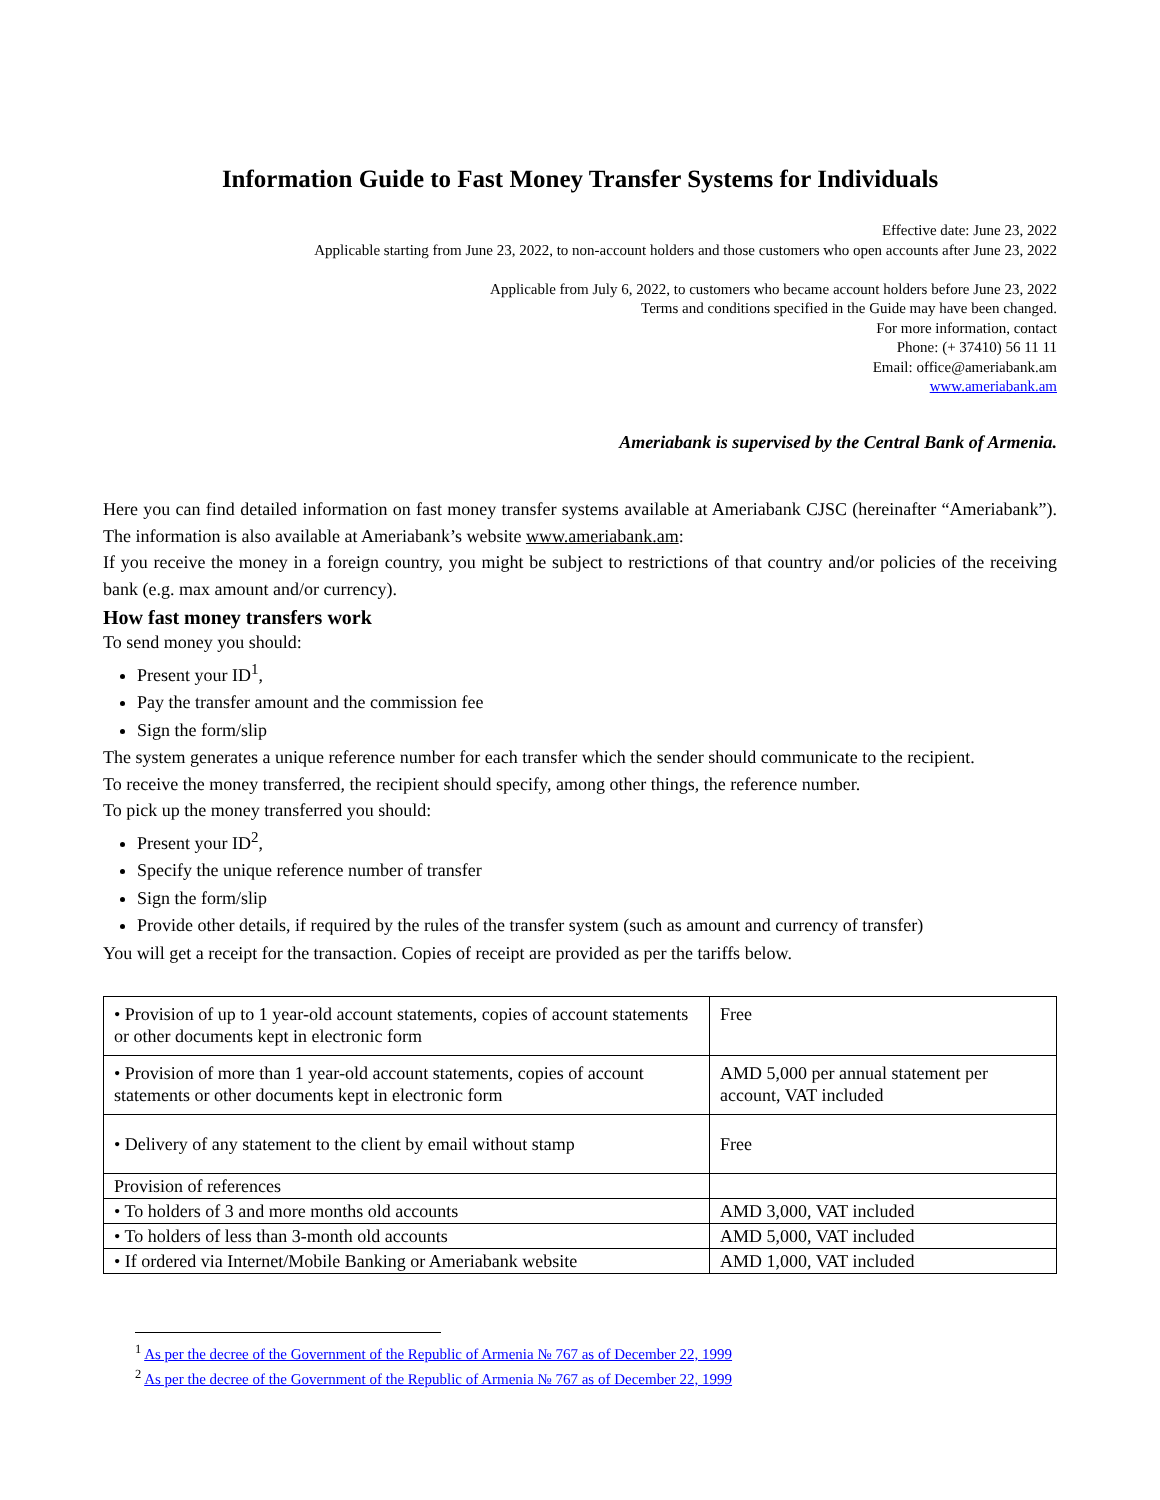Information Guide to Fast Money Transfer Systems for Individuals
Effective date: June 23, 2022
Applicable starting from June 23, 2022, to non-account holders and those customers who open accounts after June 23, 2022
Applicable from July 6, 2022, to customers who became account holders before June 23, 2022
Terms and conditions specified in the Guide may have been changed.
For more information, contact
Phone: (+ 37410) 56 11 11
Email: office@ameriabank.am
www.ameriabank.am
Ameriabank is supervised by the Central Bank of Armenia.
Here you can find detailed information on fast money transfer systems available at Ameriabank CJSC (hereinafter “Ameriabank”). The information is also available at Ameriabank’s website www.ameriabank.am:
If you receive the money in a foreign country, you might be subject to restrictions of that country and/or policies of the receiving bank (e.g. max amount and/or currency).
How fast money transfers work
To send money you should:
Present your ID<sup>1</sup>,
Pay the transfer amount and the commission fee
Sign the form/slip
The system generates a unique reference number for each transfer which the sender should communicate to the recipient.
To receive the money transferred, the recipient should specify, among other things, the reference number.
To pick up the money transferred you should:
Present your ID<sup>2</sup>,
Specify the unique reference number of transfer
Sign the form/slip
Provide other details, if required by the rules of the transfer system (such as amount and currency of transfer)
You will get a receipt for the transaction. Copies of receipt are provided as per the tariffs below.
| • Provision of up to 1 year-old account statements, copies of account statements or other documents kept in electronic form | Free |
| • Provision of more than 1 year-old account statements, copies of account statements or other documents kept in electronic form | AMD 5,000 per annual statement per account, VAT included |
| • Delivery of any statement to the client by email without stamp | Free |
| Provision of references | |
| • To holders of 3 and more months old accounts | AMD 3,000, VAT included |
| • To holders of less than 3-month old accounts | AMD 5,000, VAT included |
| • If ordered via Internet/Mobile Banking or Ameriabank website | AMD 1,000, VAT included |
<sup>1</sup> As per the decree of the Government of the Republic of Armenia № 767 as of December 22, 1999
<sup>2</sup> As per the decree of the Government of the Republic of Armenia № 767 as of December 22, 1999